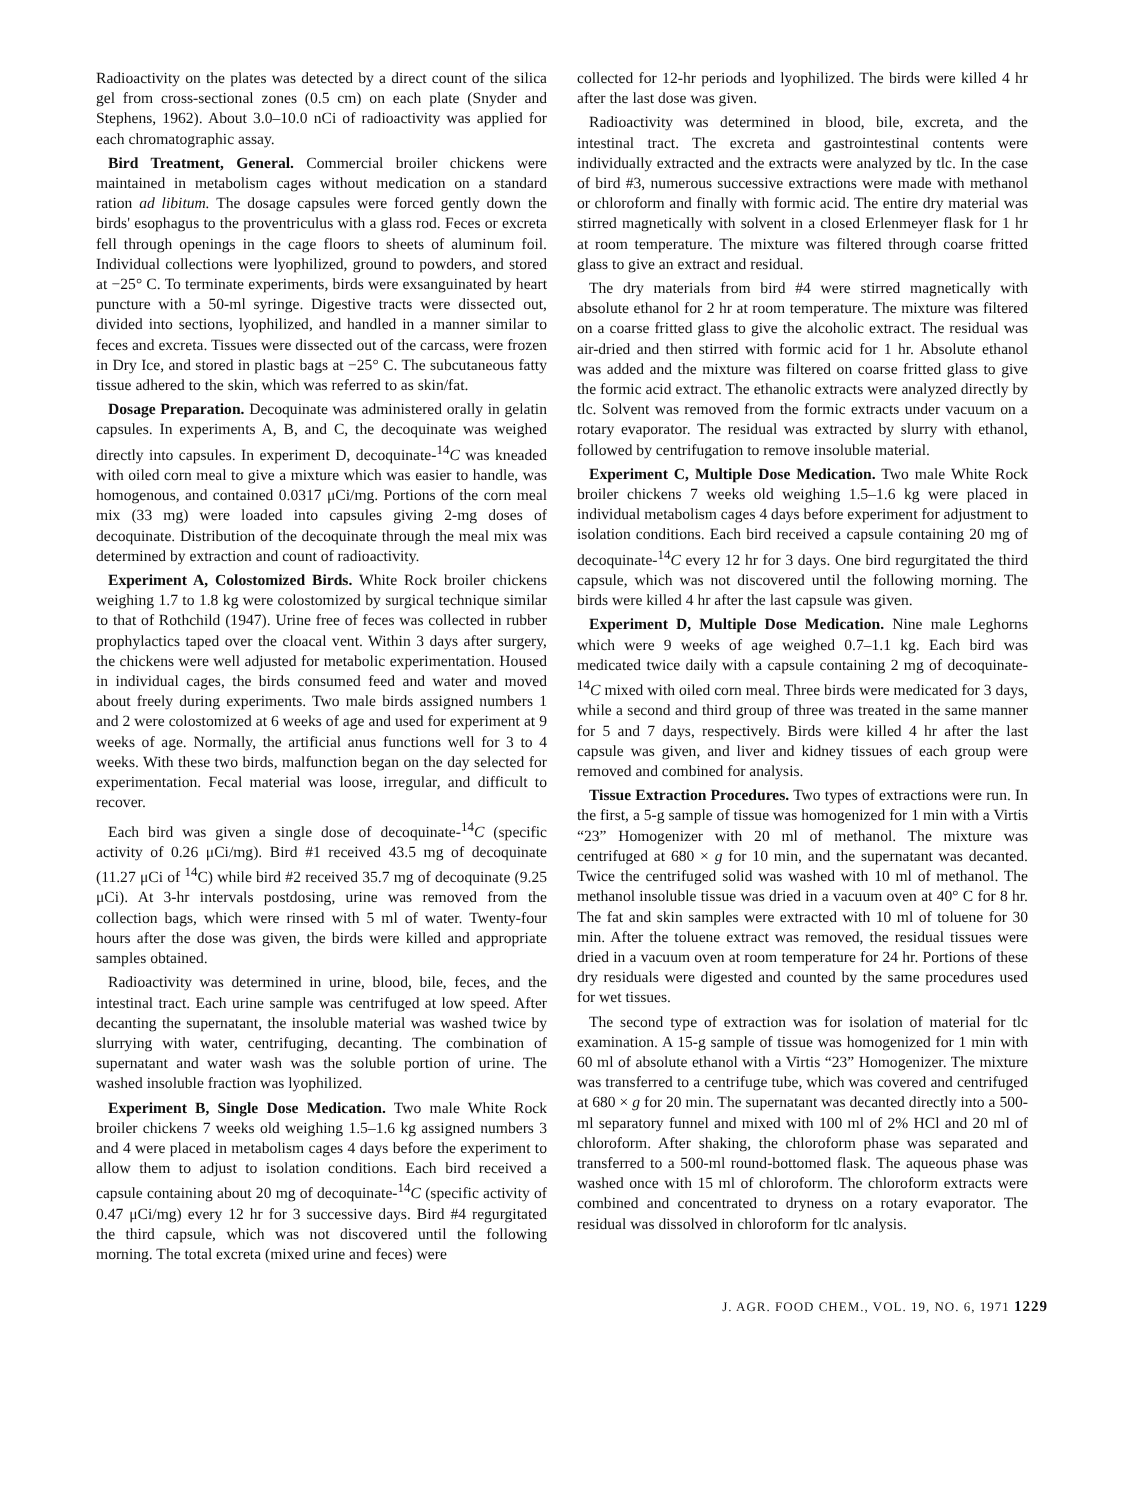Radioactivity on the plates was detected by a direct count of the silica gel from cross-sectional zones (0.5 cm) on each plate (Snyder and Stephens, 1962). About 3.0–10.0 nCi of radioactivity was applied for each chromatographic assay.
Bird Treatment, General. Commercial broiler chickens were maintained in metabolism cages without medication on a standard ration ad libitum. The dosage capsules were forced gently down the birds' esophagus to the proventriculus with a glass rod. Feces or excreta fell through openings in the cage floors to sheets of aluminum foil. Individual collections were lyophilized, ground to powders, and stored at −25° C. To terminate experiments, birds were exsanguinated by heart puncture with a 50-ml syringe. Digestive tracts were dissected out, divided into sections, lyophilized, and handled in a manner similar to feces and excreta. Tissues were dissected out of the carcass, were frozen in Dry Ice, and stored in plastic bags at −25° C. The subcutaneous fatty tissue adhered to the skin, which was referred to as skin/fat.
Dosage Preparation. Decoquinate was administered orally in gelatin capsules. In experiments A, B, and C, the decoquinate was weighed directly into capsules. In experiment D, decoquinate-<sup>14</sup>C was kneaded with oiled corn meal to give a mixture which was easier to handle, was homogenous, and contained 0.0317 μCi/mg. Portions of the corn meal mix (33 mg) were loaded into capsules giving 2-mg doses of decoquinate. Distribution of the decoquinate through the meal mix was determined by extraction and count of radioactivity.
Experiment A, Colostomized Birds. White Rock broiler chickens weighing 1.7 to 1.8 kg were colostomized by surgical technique similar to that of Rothchild (1947). Urine free of feces was collected in rubber prophylactics taped over the cloacal vent. Within 3 days after surgery, the chickens were well adjusted for metabolic experimentation. Housed in individual cages, the birds consumed feed and water and moved about freely during experiments. Two male birds assigned numbers 1 and 2 were colostomized at 6 weeks of age and used for experiment at 9 weeks of age. Normally, the artificial anus functions well for 3 to 4 weeks. With these two birds, malfunction began on the day selected for experimentation. Fecal material was loose, irregular, and difficult to recover.
Each bird was given a single dose of decoquinate-<sup>14</sup>C (specific activity of 0.26 μCi/mg). Bird #1 received 43.5 mg of decoquinate (11.27 μCi of <sup>14</sup>C) while bird #2 received 35.7 mg of decoquinate (9.25 μCi). At 3-hr intervals postdosing, urine was removed from the collection bags, which were rinsed with 5 ml of water. Twenty-four hours after the dose was given, the birds were killed and appropriate samples obtained.
Radioactivity was determined in urine, blood, bile, feces, and the intestinal tract. Each urine sample was centrifuged at low speed. After decanting the supernatant, the insoluble material was washed twice by slurrying with water, centrifuging, decanting. The combination of supernatant and water wash was the soluble portion of urine. The washed insoluble fraction was lyophilized.
Experiment B, Single Dose Medication. Two male White Rock broiler chickens 7 weeks old weighing 1.5–1.6 kg assigned numbers 3 and 4 were placed in metabolism cages 4 days before the experiment to allow them to adjust to isolation conditions. Each bird received a capsule containing about 20 mg of decoquinate-<sup>14</sup>C (specific activity of 0.47 μCi/mg) every 12 hr for 3 successive days. Bird #4 regurgitated the third capsule, which was not discovered until the following morning. The total excreta (mixed urine and feces) were
collected for 12-hr periods and lyophilized. The birds were killed 4 hr after the last dose was given.
Radioactivity was determined in blood, bile, excreta, and the intestinal tract. The excreta and gastrointestinal contents were individually extracted and the extracts were analyzed by tlc. In the case of bird #3, numerous successive extractions were made with methanol or chloroform and finally with formic acid. The entire dry material was stirred magnetically with solvent in a closed Erlenmeyer flask for 1 hr at room temperature. The mixture was filtered through coarse fritted glass to give an extract and residual.
The dry materials from bird #4 were stirred magnetically with absolute ethanol for 2 hr at room temperature. The mixture was filtered on a coarse fritted glass to give the alcoholic extract. The residual was air-dried and then stirred with formic acid for 1 hr. Absolute ethanol was added and the mixture was filtered on coarse fritted glass to give the formic acid extract. The ethanolic extracts were analyzed directly by tlc. Solvent was removed from the formic extracts under vacuum on a rotary evaporator. The residual was extracted by slurry with ethanol, followed by centrifugation to remove insoluble material.
Experiment C, Multiple Dose Medication. Two male White Rock broiler chickens 7 weeks old weighing 1.5–1.6 kg were placed in individual metabolism cages 4 days before experiment for adjustment to isolation conditions. Each bird received a capsule containing 20 mg of decoquinate-<sup>14</sup>C every 12 hr for 3 days. One bird regurgitated the third capsule, which was not discovered until the following morning. The birds were killed 4 hr after the last capsule was given.
Experiment D, Multiple Dose Medication. Nine male Leghorns which were 9 weeks of age weighed 0.7–1.1 kg. Each bird was medicated twice daily with a capsule containing 2 mg of decoquinate-<sup>14</sup>C mixed with oiled corn meal. Three birds were medicated for 3 days, while a second and third group of three was treated in the same manner for 5 and 7 days, respectively. Birds were killed 4 hr after the last capsule was given, and liver and kidney tissues of each group were removed and combined for analysis.
Tissue Extraction Procedures. Two types of extractions were run. In the first, a 5-g sample of tissue was homogenized for 1 min with a Virtis “23” Homogenizer with 20 ml of methanol. The mixture was centrifuged at 680 × g for 10 min, and the supernatant was decanted. Twice the centrifuged solid was washed with 10 ml of methanol. The methanol insoluble tissue was dried in a vacuum oven at 40° C for 8 hr. The fat and skin samples were extracted with 10 ml of toluene for 30 min. After the toluene extract was removed, the residual tissues were dried in a vacuum oven at room temperature for 24 hr. Portions of these dry residuals were digested and counted by the same procedures used for wet tissues.
The second type of extraction was for isolation of material for tlc examination. A 15-g sample of tissue was homogenized for 1 min with 60 ml of absolute ethanol with a Virtis “23” Homogenizer. The mixture was transferred to a centrifuge tube, which was covered and centrifuged at 680 × g for 20 min. The supernatant was decanted directly into a 500-ml separatory funnel and mixed with 100 ml of 2% HCl and 20 ml of chloroform. After shaking, the chloroform phase was separated and transferred to a 500-ml round-bottomed flask. The aqueous phase was washed once with 15 ml of chloroform. The chloroform extracts were combined and concentrated to dryness on a rotary evaporator. The residual was dissolved in chloroform for tlc analysis.
J. AGR. FOOD CHEM., VOL. 19, NO. 6, 1971 1229